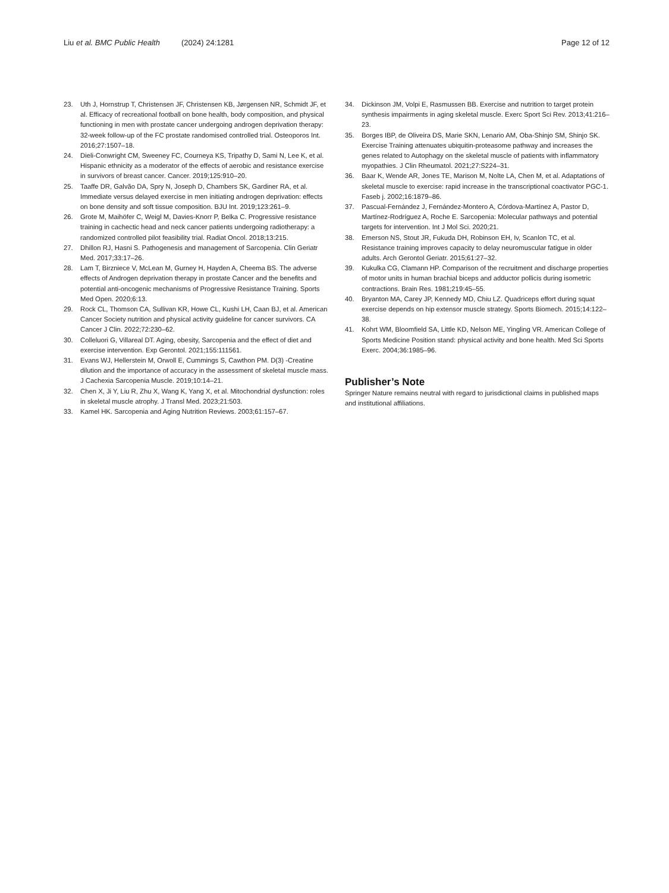Liu et al. BMC Public Health (2024) 24:1281
Page 12 of 12
23. Uth J, Hornstrup T, Christensen JF, Christensen KB, Jørgensen NR, Schmidt JF, et al. Efficacy of recreational football on bone health, body composition, and physical functioning in men with prostate cancer undergoing androgen deprivation therapy: 32-week follow-up of the FC prostate randomised controlled trial. Osteoporos Int. 2016;27:1507–18.
24. Dieli-Conwright CM, Sweeney FC, Courneya KS, Tripathy D, Sami N, Lee K, et al. Hispanic ethnicity as a moderator of the effects of aerobic and resistance exercise in survivors of breast cancer. Cancer. 2019;125:910–20.
25. Taaffe DR, Galvão DA, Spry N, Joseph D, Chambers SK, Gardiner RA, et al. Immediate versus delayed exercise in men initiating androgen deprivation: effects on bone density and soft tissue composition. BJU Int. 2019;123:261–9.
26. Grote M, Maihöfer C, Weigl M, Davies-Knorr P, Belka C. Progressive resistance training in cachectic head and neck cancer patients undergoing radiotherapy: a randomized controlled pilot feasibility trial. Radiat Oncol. 2018;13:215.
27. Dhillon RJ, Hasni S. Pathogenesis and management of Sarcopenia. Clin Geriatr Med. 2017;33:17–26.
28. Lam T, Birzniece V, McLean M, Gurney H, Hayden A, Cheema BS. The adverse effects of Androgen deprivation therapy in prostate Cancer and the benefits and potential anti-oncogenic mechanisms of Progressive Resistance Training. Sports Med Open. 2020;6:13.
29. Rock CL, Thomson CA, Sullivan KR, Howe CL, Kushi LH, Caan BJ, et al. American Cancer Society nutrition and physical activity guideline for cancer survivors. CA Cancer J Clin. 2022;72:230–62.
30. Colleluori G, Villareal DT. Aging, obesity, Sarcopenia and the effect of diet and exercise intervention. Exp Gerontol. 2021;155:111561.
31. Evans WJ, Hellerstein M, Orwoll E, Cummings S, Cawthon PM. D(3) -Creatine dilution and the importance of accuracy in the assessment of skeletal muscle mass. J Cachexia Sarcopenia Muscle. 2019;10:14–21.
32. Chen X, Ji Y, Liu R, Zhu X, Wang K, Yang X, et al. Mitochondrial dysfunction: roles in skeletal muscle atrophy. J Transl Med. 2023;21:503.
33. Kamel HK. Sarcopenia and Aging Nutrition Reviews. 2003;61:157–67.
34. Dickinson JM, Volpi E, Rasmussen BB. Exercise and nutrition to target protein synthesis impairments in aging skeletal muscle. Exerc Sport Sci Rev. 2013;41:216–23.
35. Borges IBP, de Oliveira DS, Marie SKN, Lenario AM, Oba-Shinjo SM, Shinjo SK. Exercise Training attenuates ubiquitin-proteasome pathway and increases the genes related to Autophagy on the skeletal muscle of patients with inflammatory myopathies. J Clin Rheumatol. 2021;27:S224–31.
36. Baar K, Wende AR, Jones TE, Marison M, Nolte LA, Chen M, et al. Adaptations of skeletal muscle to exercise: rapid increase in the transcriptional coactivator PGC-1. Faseb j. 2002;16:1879–86.
37. Pascual-Fernández J, Fernández-Montero A, Córdova-Martínez A, Pastor D, Martínez-Rodríguez A, Roche E. Sarcopenia: Molecular pathways and potential targets for intervention. Int J Mol Sci. 2020;21.
38. Emerson NS, Stout JR, Fukuda DH, Robinson EH, Iv, Scanlon TC, et al. Resistance training improves capacity to delay neuromuscular fatigue in older adults. Arch Gerontol Geriatr. 2015;61:27–32.
39. Kukulka CG, Clamann HP. Comparison of the recruitment and discharge properties of motor units in human brachial biceps and adductor pollicis during isometric contractions. Brain Res. 1981;219:45–55.
40. Bryanton MA, Carey JP, Kennedy MD, Chiu LZ. Quadriceps effort during squat exercise depends on hip extensor muscle strategy. Sports Biomech. 2015;14:122–38.
41. Kohrt WM, Bloomfield SA, Little KD, Nelson ME, Yingling VR. American College of Sports Medicine Position stand: physical activity and bone health. Med Sci Sports Exerc. 2004;36:1985–96.
Publisher’s Note
Springer Nature remains neutral with regard to jurisdictional claims in published maps and institutional affiliations.